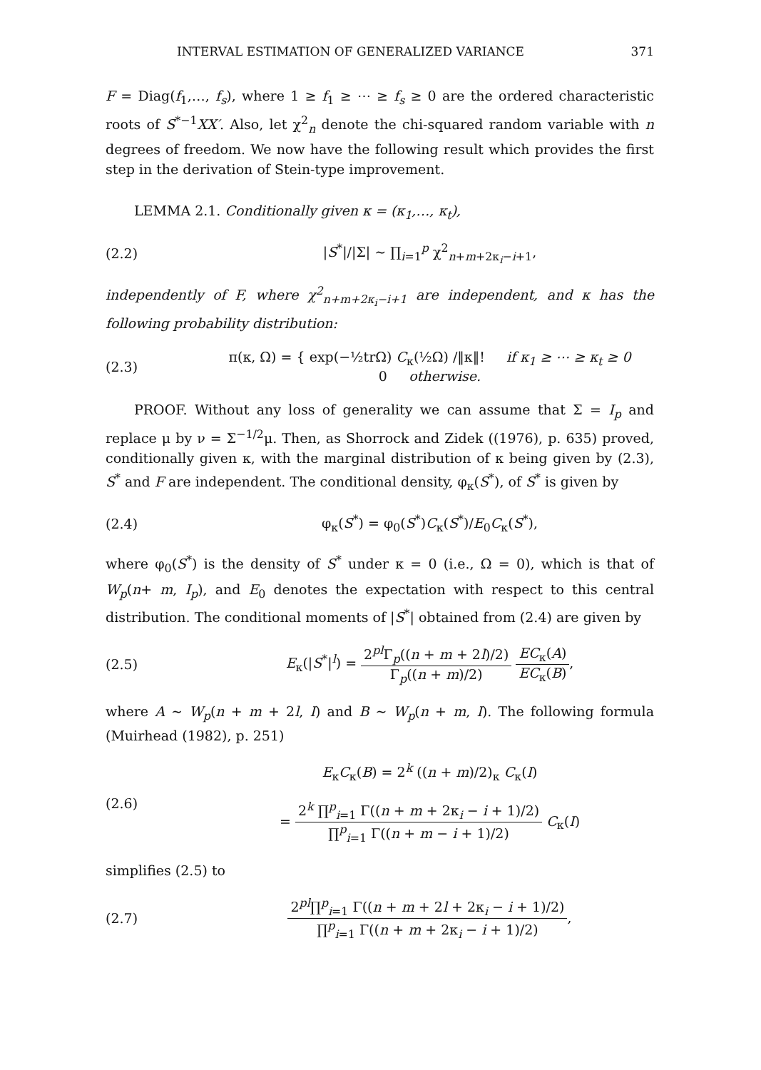INTERVAL ESTIMATION OF GENERALIZED VARIANCE 371
F = Diag(f<sub>1</sub>,…, f<sub>s</sub>), where 1 ≥ f<sub>1</sub> ≥ ⋯ ≥ f<sub>s</sub> ≥ 0 are the ordered characteristic roots of S<sup>*−1</sup>XX′. Also, let χ<sup>2</sup><sub>n</sub> denote the chi-squared random variable with n degrees of freedom. We now have the following result which provides the first step in the derivation of Stein-type improvement.
LEMMA 2.1. Conditionally given κ = (κ<sub>1</sub>,…, κ<sub>t</sub>),
(2.2) |S<sup>*</sup>|/|Σ| ∼ ∏<sub>i=1</sub><sup>p</sup> χ<sup>2</sup><sub>n+m+2κ<sub>i</sub>−i+1</sub>,
independently of F, where χ<sup>2</sup><sub>n+m+2κ<sub>i</sub>−i+1</sub> are independent, and κ has the following probability distribution:
(2.3) π(κ, Ω) = { exp(−½trΩ) C<sub>κ</sub>(½Ω) /‖κ‖! if κ<sub>1</sub> ≥ ⋯ ≥ κ<sub>t</sub> ≥ 0
0 otherwise.
PROOF. Without any loss of generality we can assume that Σ = I<sub>p</sub> and replace μ by ν = Σ<sup>−1/2</sup>μ. Then, as Shorrock and Zidek ((1976), p. 635) proved, conditionally given κ, with the marginal distribution of κ being given by (2.3), S<sup>*</sup> and F are independent. The conditional density, φ<sub>κ</sub>(S<sup>*</sup>), of S<sup>*</sup> is given by
(2.4) φ<sub>κ</sub>(S<sup>*</sup>) = φ<sub>0</sub>(S<sup>*</sup>)C<sub>κ</sub>(S<sup>*</sup>)/E<sub>0</sub>C<sub>κ</sub>(S<sup>*</sup>),
where φ<sub>0</sub>(S<sup>*</sup>) is the density of S<sup>*</sup> under κ = 0 (i.e., Ω = 0), which is that of W<sub>p</sub>(n+ m, I<sub>p</sub>), and E<sub>0</sub> denotes the expectation with respect to this central distribution. The conditional moments of |S<sup>*</sup>| obtained from (2.4) are given by
(2.5) E<sub>κ</sub>(|S<sup>*</sup>|<sup>l</sup>) = 2<sup>pl</sup>Γ<sub>p</sub>((n + m + 2l)/2) Γ<sub>p</sub>((n + m)/2) EC<sub>κ</sub>(A) EC<sub>κ</sub>(B),
where A ∼ W<sub>p</sub>(n + m + 2l, I) and B ∼ W<sub>p</sub>(n + m, I). The following formula (Muirhead (1982), p. 251)
(2.6) E<sub>κ</sub>C<sub>κ</sub>(B) = 2<sup>k</sup> ((n + m)/2)<sub>κ</sub> C<sub>κ</sub>(I)
= 2<sup>k</sup> ∏<sup>p</sup><sub>i=1</sub> Γ((n + m + 2κ<sub>i</sub> − i + 1)/2) ∏<sup>p</sup><sub>i=1</sub> Γ((n + m − i + 1)/2) C<sub>κ</sub>(I)
simplifies (2.5) to
(2.7) 2<sup>pl</sup>∏<sup>p</sup><sub>i=1</sub> Γ((n + m + 2l + 2κ<sub>i</sub> − i + 1)/2) ∏<sup>p</sup><sub>i=1</sub> Γ((n + m + 2κ<sub>i</sub> − i + 1)/2),